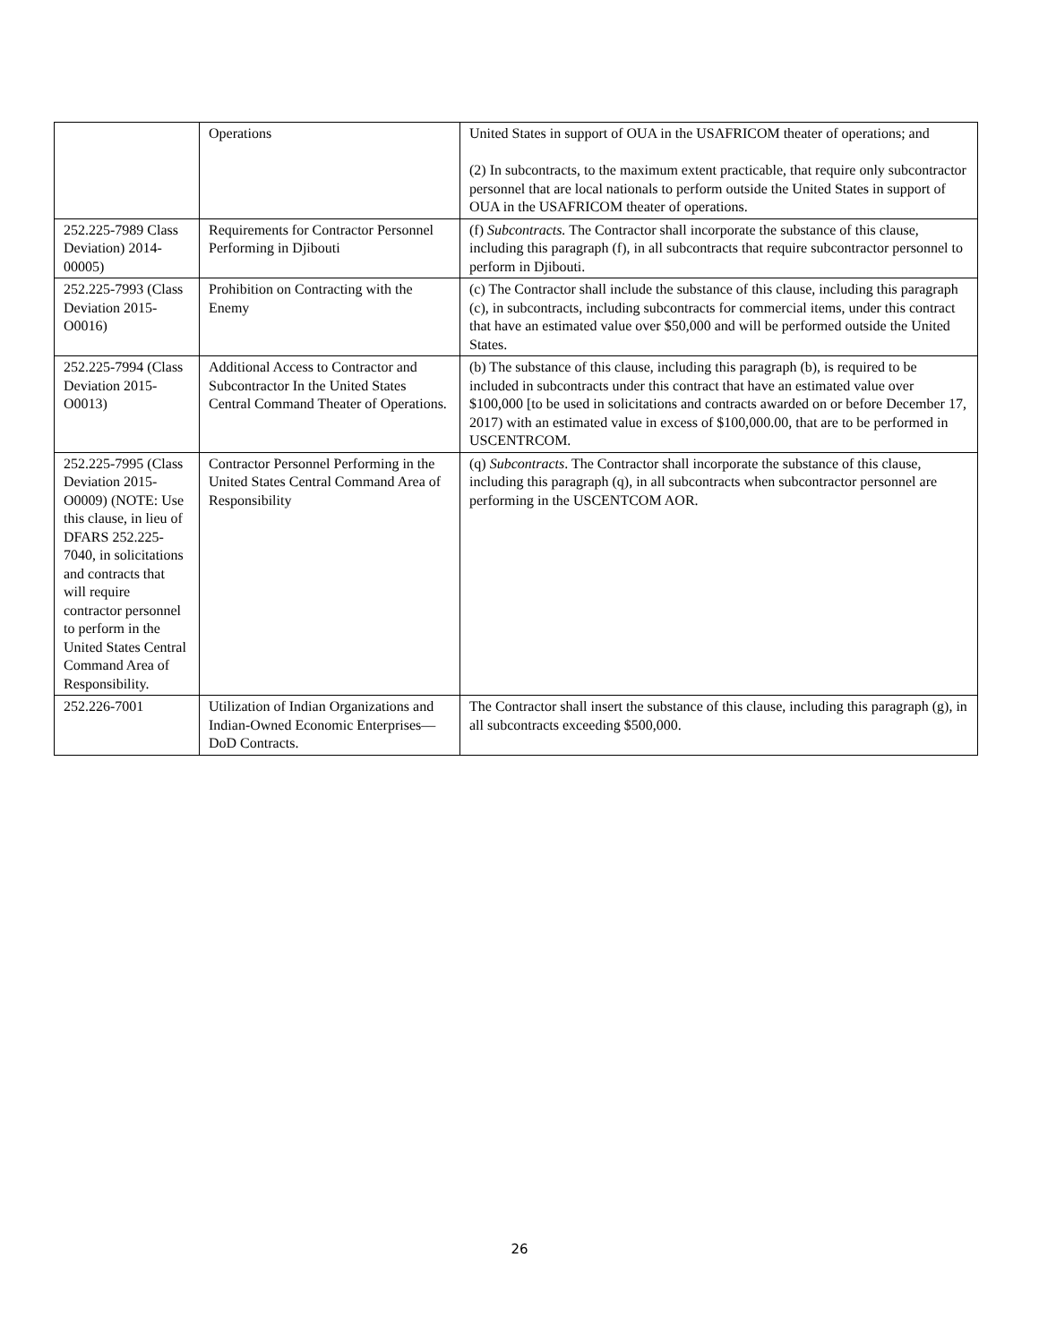| | Operations | United States in support of OUA in the USAFRICOM theater of operations; and (2) In subcontracts, to the maximum extent practicable, that require only subcontractor personnel that are local nationals to perform outside the United States in support of OUA in the USAFRICOM theater of operations. |
| 252.225-7989 Class Deviation) 2014-00005) | Requirements for Contractor Personnel Performing in Djibouti | (f) Subcontracts. The Contractor shall incorporate the substance of this clause, including this paragraph (f), in all subcontracts that require subcontractor personnel to perform in Djibouti. |
| 252.225-7993 (Class Deviation 2015-O0016) | Prohibition on Contracting with the Enemy | (c) The Contractor shall include the substance of this clause, including this paragraph (c), in subcontracts, including subcontracts for commercial items, under this contract that have an estimated value over $50,000 and will be performed outside the United States. |
| 252.225-7994 (Class Deviation 2015-O0013) | Additional Access to Contractor and Subcontractor In the United States Central Command Theater of Operations. | (b) The substance of this clause, including this paragraph (b), is required to be included in subcontracts under this contract that have an estimated value over $100,000 [to be used in solicitations and contracts awarded on or before December 17, 2017) with an estimated value in excess of $100,000.00, that are to be performed in USCENTRCOM. |
| 252.225-7995 (Class Deviation 2015-O0009) (NOTE: Use this clause, in lieu of DFARS 252.225-7040, in solicitations and contracts that will require contractor personnel to perform in the United States Central Command Area of Responsibility. | Contractor Personnel Performing in the United States Central Command Area of Responsibility | (q) Subcontracts . The Contractor shall incorporate the substance of this clause, including this paragraph (q), in all subcontracts when subcontractor personnel are performing in the USCENTCOM AOR. |
| 252.226-7001 | Utilization of Indian Organizations and Indian-Owned Economic Enterprises—DoD Contracts. | The Contractor shall insert the substance of this clause, including this paragraph (g), in all subcontracts exceeding $500,000. |
26